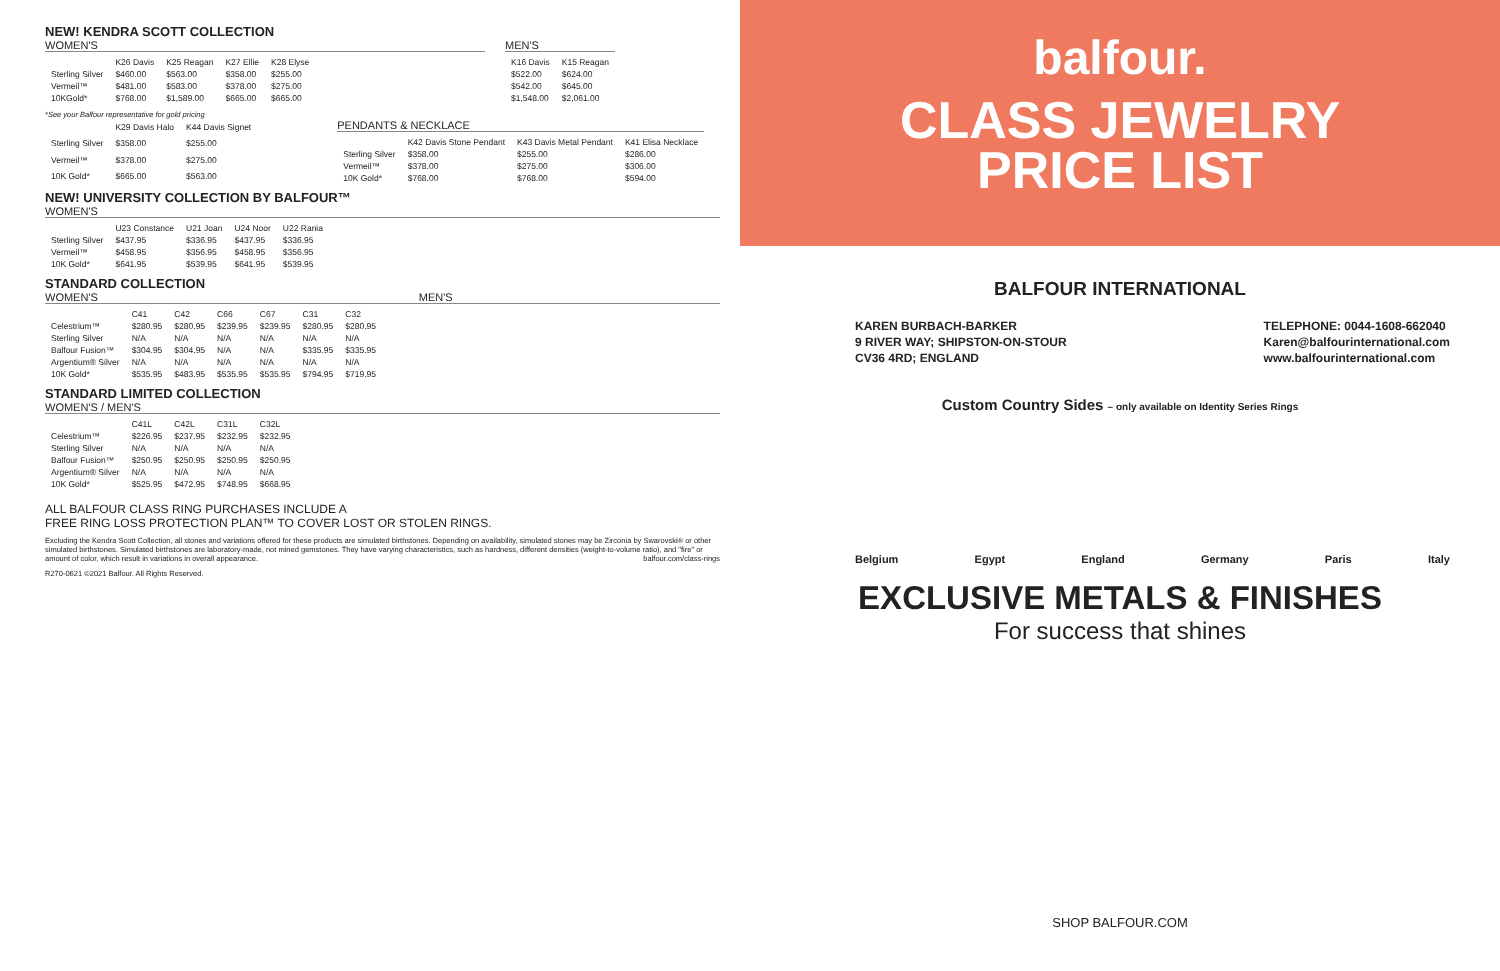NEW! KENDRA SCOTT COLLECTION
WOMEN'S
| | K26 Davis | K25 Reagan | K27 Ellie | K28 Elyse |
| --- | --- | --- | --- | --- |
| Sterling Silver | $460.00 | $563.00 | $358.00 | $255.00 |
| Vermeil™ | $481.00 | $583.00 | $378.00 | $275.00 |
| 10KGold* | $768.00 | $1,589.00 | $665.00 | $665.00 |
*See your Balfour representative for gold pricing
MEN'S
| K16 Davis | K15 Reagan |
| --- | --- |
| $522.00 | $624.00 |
| $542.00 | $645.00 |
| $1,548.00 | $2,061.00 |
| | K29 Davis Halo | K44 Davis Signet |
| --- | --- | --- |
| Sterling Silver | $358.00 | $255.00 |
| Vermeil™ | $378.00 | $275.00 |
| 10K Gold* | $665.00 | $563.00 |
PENDANTS & NECKLACE
| | K42 Davis Stone Pendant | K43 Davis Metal Pendant | K41 Elisa Necklace |
| --- | --- | --- | --- |
| Sterling Silver | $358.00 | $255.00 | $286.00 |
| Vermeil™ | $378.00 | $275.00 | $306.00 |
| 10K Gold* | $768.00 | $768.00 | $594.00 |
NEW! UNIVERSITY COLLECTION BY BALFOUR™
WOMEN'S
| | U23 Constance | U21 Joan | U24 Noor | U22 Rania |
| --- | --- | --- | --- | --- |
| Sterling Silver | $437.95 | $336.95 | $437.95 | $336.95 |
| Vermeil™ | $458.95 | $356.95 | $458.95 | $356.95 |
| 10K Gold* | $641.95 | $539.95 | $641.95 | $539.95 |
STANDARD COLLECTION
WOMEN'S MEN'S
| | C41 | C42 | C66 | C67 | C31 | C32 |
| --- | --- | --- | --- | --- | --- | --- |
| Celestrium™ | $280.95 | $280.95 | $239.95 | $239.95 | $280.95 | $280.95 |
| Sterling Silver | N/A | N/A | N/A | N/A | N/A | N/A |
| Balfour Fusion™ | $304.95 | $304.95 | N/A | N/A | $335.95 | $335.95 |
| Argentium® Silver | N/A | N/A | N/A | N/A | N/A | N/A |
| 10K Gold* | $535.95 | $483.95 | $535.95 | $535.95 | $794.95 | $719.95 |
STANDARD LIMITED COLLECTION
WOMEN'S / MEN'S
| | C41L | C42L | C31L | C32L |
| --- | --- | --- | --- | --- |
| Celestrium™ | $226.95 | $237.95 | $232.95 | $232.95 |
| Sterling Silver | N/A | N/A | N/A | N/A |
| Balfour Fusion™ | $250.95 | $250.95 | $250.95 | $250.95 |
| Argentium® Silver | N/A | N/A | N/A | N/A |
| 10K Gold* | $525.95 | $472.95 | $748.95 | $668.95 |
ALL BALFOUR CLASS RING PURCHASES INCLUDE A
FREE RING LOSS PROTECTION PLAN™ TO COVER LOST OR STOLEN RINGS.
Excluding the Kendra Scott Collection, all stones and variations offered for these products are simulated birthstones. Depending on availability, simulated stones may be Zirconia by Swarovski® or other simulated birthstones. Simulated birthstones are laboratory-made, not mined gemstones. They have varying characteristics, such as hardness, different densities (weight-to-volume ratio), and "fire" or amount of color, which result in variations in overall appearance. balfour.com/class-rings
R270-0621 ©2021 Balfour. All Rights Reserved.
balfour.
CLASS JEWELRY
PRICE LIST
BALFOUR INTERNATIONAL
KAREN BURBACH-BARKER
9 RIVER WAY; SHIPSTON-ON-STOUR
CV36 4RD; ENGLAND
TELEPHONE: 0044-1608-662040
Karen@balfourinternational.com
www.balfourinternational.com
Custom Country Sides – only available on Identity Series Rings
Belgium Egypt England Germany Paris Italy
EXCLUSIVE METALS & FINISHES
For success that shines
SHOP BALFOUR.COM